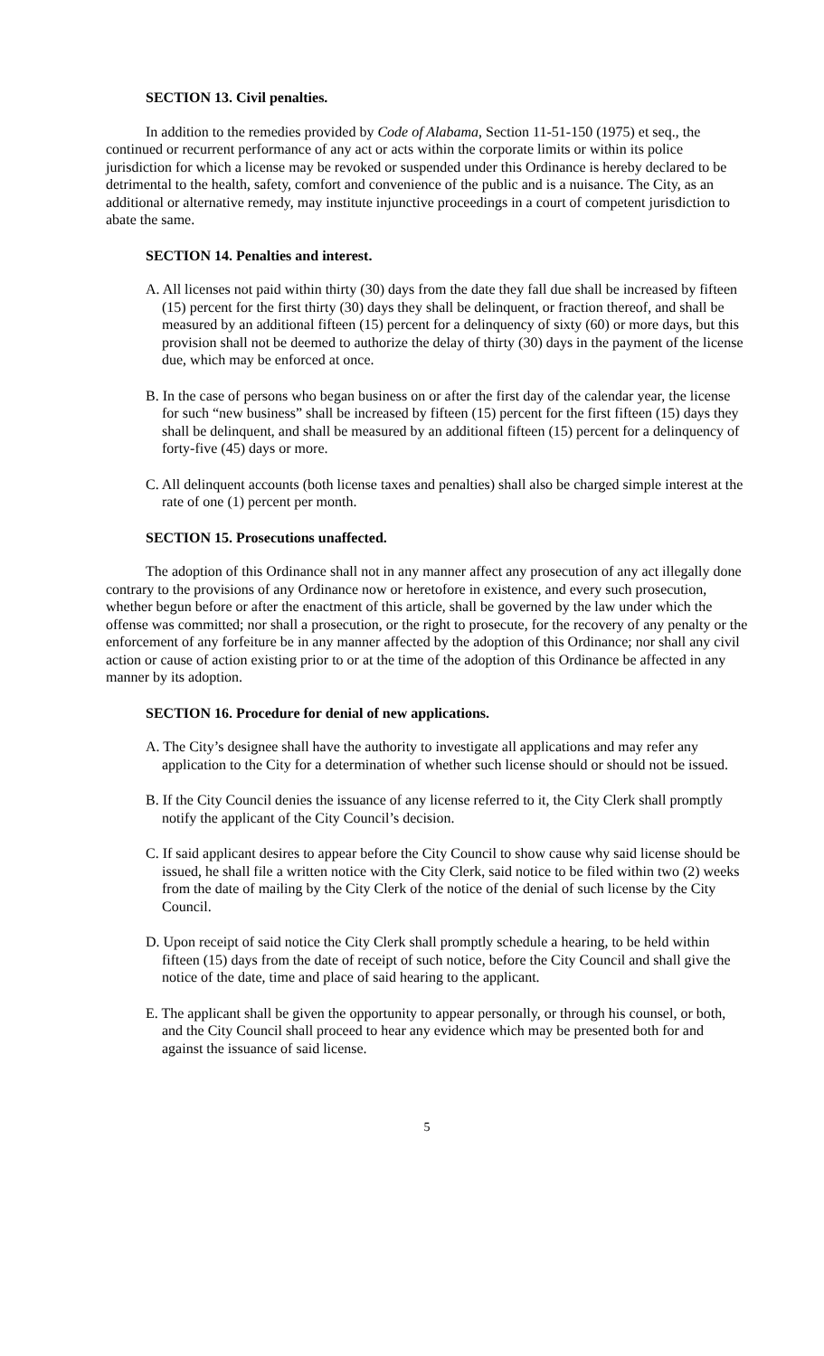SECTION 13. Civil penalties.
In addition to the remedies provided by Code of Alabama, Section 11-51-150 (1975) et seq., the continued or recurrent performance of any act or acts within the corporate limits or within its police jurisdiction for which a license may be revoked or suspended under this Ordinance is hereby declared to be detrimental to the health, safety, comfort and convenience of the public and is a nuisance. The City, as an additional or alternative remedy, may institute injunctive proceedings in a court of competent jurisdiction to abate the same.
SECTION 14. Penalties and interest.
A. All licenses not paid within thirty (30) days from the date they fall due shall be increased by fifteen (15) percent for the first thirty (30) days they shall be delinquent, or fraction thereof, and shall be measured by an additional fifteen (15) percent for a delinquency of sixty (60) or more days, but this provision shall not be deemed to authorize the delay of thirty (30) days in the payment of the license due, which may be enforced at once.
B. In the case of persons who began business on or after the first day of the calendar year, the license for such “new business” shall be increased by fifteen (15) percent for the first fifteen (15) days they shall be delinquent, and shall be measured by an additional fifteen (15) percent for a delinquency of forty-five (45) days or more.
C. All delinquent accounts (both license taxes and penalties) shall also be charged simple interest at the rate of one (1) percent per month.
SECTION 15. Prosecutions unaffected.
The adoption of this Ordinance shall not in any manner affect any prosecution of any act illegally done contrary to the provisions of any Ordinance now or heretofore in existence, and every such prosecution, whether begun before or after the enactment of this article, shall be governed by the law under which the offense was committed; nor shall a prosecution, or the right to prosecute, for the recovery of any penalty or the enforcement of any forfeiture be in any manner affected by the adoption of this Ordinance; nor shall any civil action or cause of action existing prior to or at the time of the adoption of this Ordinance be affected in any manner by its adoption.
SECTION 16. Procedure for denial of new applications.
A. The City’s designee shall have the authority to investigate all applications and may refer any application to the City for a determination of whether such license should or should not be issued.
B. If the City Council denies the issuance of any license referred to it, the City Clerk shall promptly notify the applicant of the City Council’s decision.
C. If said applicant desires to appear before the City Council to show cause why said license should be issued, he shall file a written notice with the City Clerk, said notice to be filed within two (2) weeks from the date of mailing by the City Clerk of the notice of the denial of such license by the City Council.
D. Upon receipt of said notice the City Clerk shall promptly schedule a hearing, to be held within fifteen (15) days from the date of receipt of such notice, before the City Council and shall give the notice of the date, time and place of said hearing to the applicant.
E. The applicant shall be given the opportunity to appear personally, or through his counsel, or both, and the City Council shall proceed to hear any evidence which may be presented both for and against the issuance of said license.
5